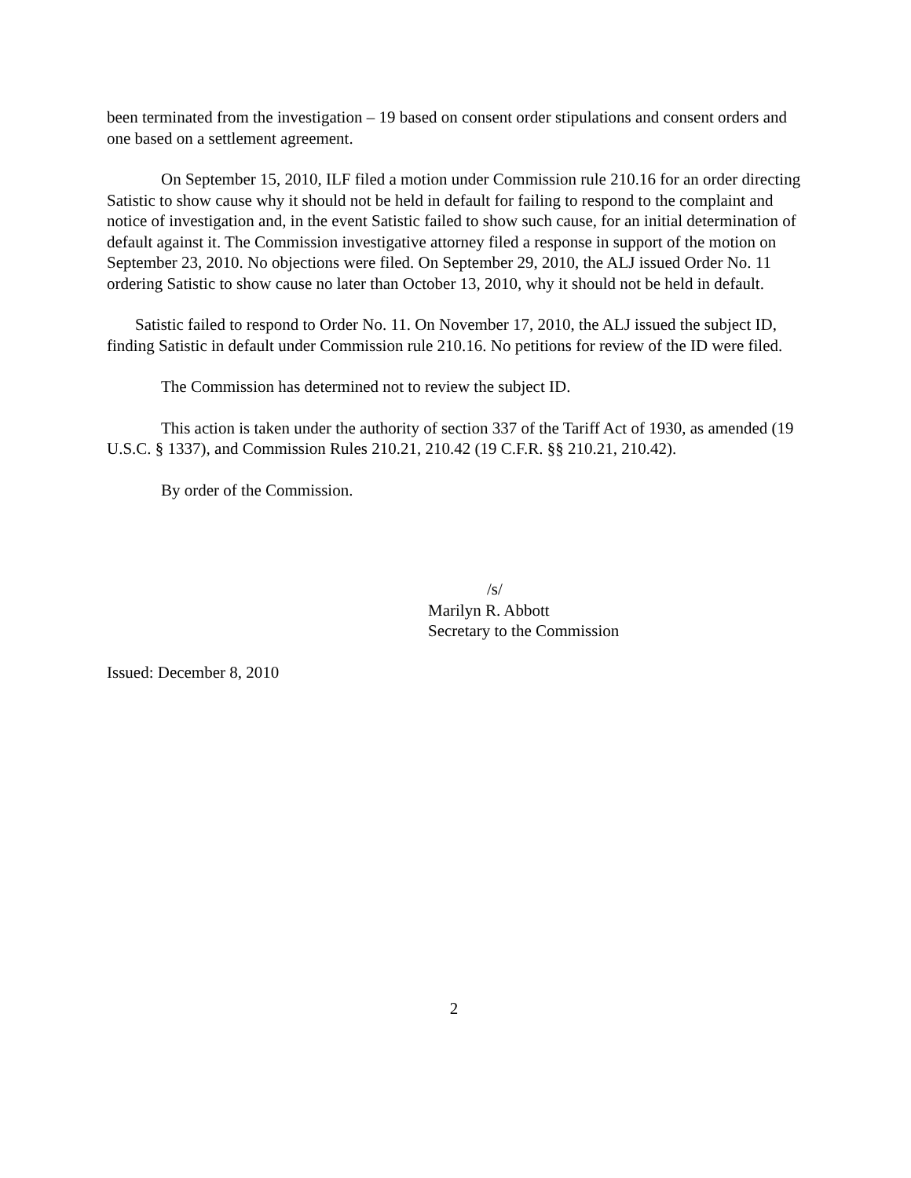been terminated from the investigation – 19 based on consent order stipulations and consent orders and one based on a settlement agreement.
On September 15, 2010, ILF filed a motion under Commission rule 210.16 for an order directing Satistic to show cause why it should not be held in default for failing to respond to the complaint and notice of investigation and, in the event Satistic failed to show such cause, for an initial determination of default against it. The Commission investigative attorney filed a response in support of the motion on September 23, 2010. No objections were filed. On September 29, 2010, the ALJ issued Order No. 11 ordering Satistic to show cause no later than October 13, 2010, why it should not be held in default.
Satistic failed to respond to Order No. 11. On November 17, 2010, the ALJ issued the subject ID, finding Satistic in default under Commission rule 210.16. No petitions for review of the ID were filed.
The Commission has determined not to review the subject ID.
This action is taken under the authority of section 337 of the Tariff Act of 1930, as amended (19 U.S.C. § 1337), and Commission Rules 210.21, 210.42 (19 C.F.R. §§ 210.21, 210.42).
By order of the Commission.
/s/
Marilyn R. Abbott
Secretary to the Commission
Issued: December 8, 2010
2